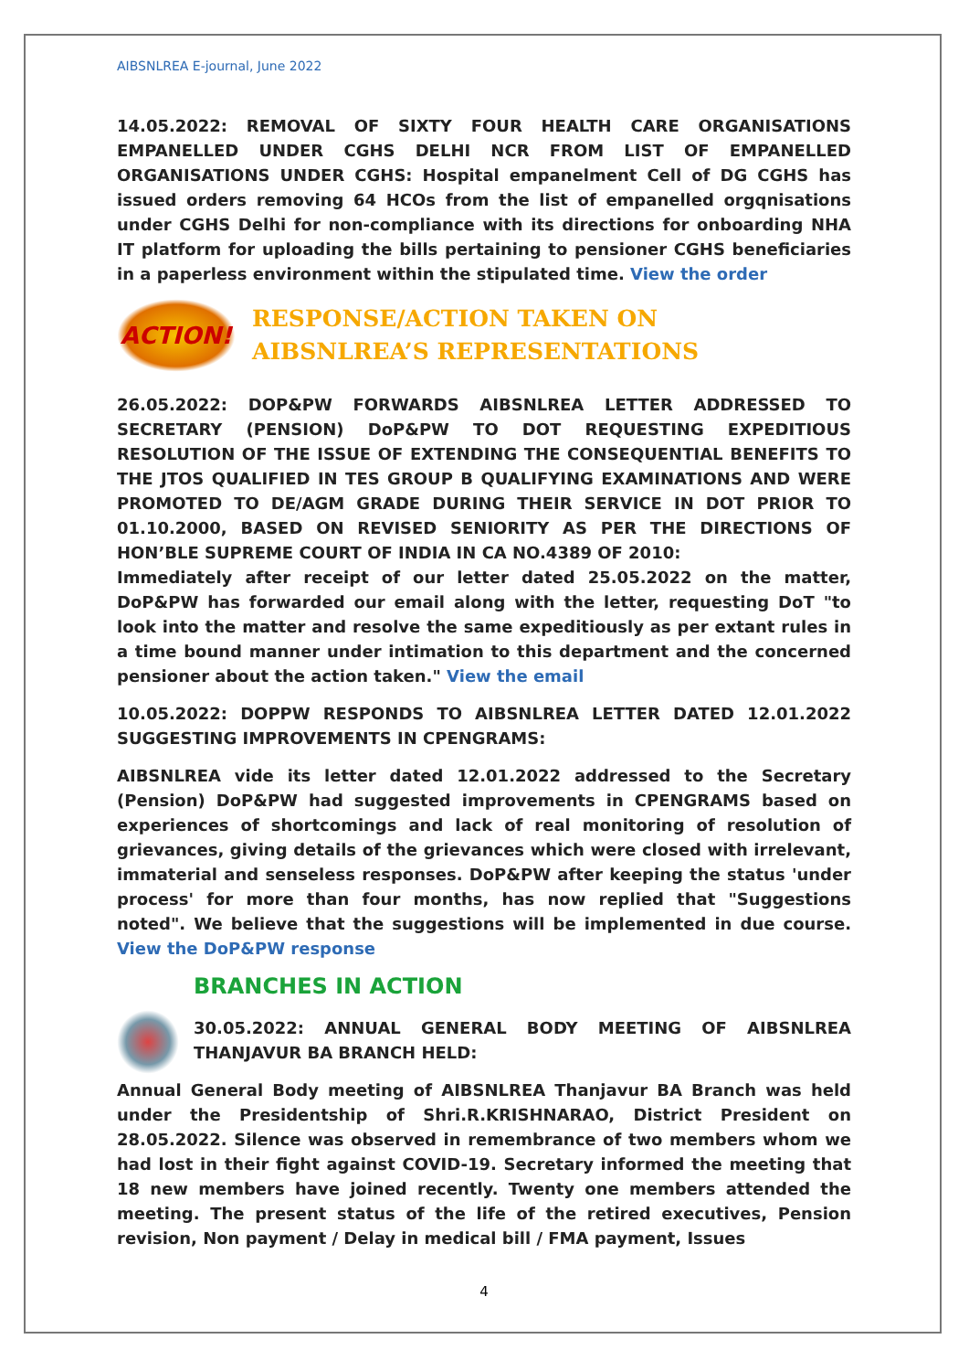AIBSNLREA E-journal, June 2022
14.05.2022: REMOVAL OF SIXTY FOUR HEALTH CARE ORGANISATIONS EMPANELLED UNDER CGHS DELHI NCR FROM LIST OF EMPANELLED ORGANISATIONS UNDER CGHS: Hospital empanelment Cell of DG CGHS has issued orders removing 64 HCOs from the list of empanelled orgqnisations under CGHS Delhi for non-compliance with its directions for onboarding NHA IT platform for uploading the bills pertaining to pensioner CGHS beneficiaries in a paperless environment within the stipulated time. View the order
ACTION!
RESPONSE/ACTION TAKEN ON
AIBSNLREA’S REPRESENTATIONS
26.05.2022: DOP&PW FORWARDS AIBSNLREA LETTER ADDRESSED TO SECRETARY (PENSION) DoP&PW TO DOT REQUESTING EXPEDITIOUS RESOLUTION OF THE ISSUE OF EXTENDING THE CONSEQUENTIAL BENEFITS TO THE JTOS QUALIFIED IN TES GROUP B QUALIFYING EXAMINATIONS AND WERE PROMOTED TO DE/AGM GRADE DURING THEIR SERVICE IN DOT PRIOR TO 01.10.2000, BASED ON REVISED SENIORITY AS PER THE DIRECTIONS OF HON’BLE SUPREME COURT OF INDIA IN CA NO.4389 OF 2010:
Immediately after receipt of our letter dated 25.05.2022 on the matter, DoP&PW has forwarded our email along with the letter, requesting DoT "to look into the matter and resolve the same expeditiously as per extant rules in a time bound manner under intimation to this department and the concerned pensioner about the action taken." View the email
10.05.2022: DOPPW RESPONDS TO AIBSNLREA LETTER DATED 12.01.2022 SUGGESTING IMPROVEMENTS IN CPENGRAMS:
AIBSNLREA vide its letter dated 12.01.2022 addressed to the Secretary (Pension) DoP&PW had suggested improvements in CPENGRAMS based on experiences of shortcomings and lack of real monitoring of resolution of grievances, giving details of the grievances which were closed with irrelevant, immaterial and senseless responses. DoP&PW after keeping the status 'under process' for more than four months, has now replied that "Suggestions noted". We believe that the suggestions will be implemented in due course. View the DoP&PW response
BRANCHES IN ACTION
30.05.2022: ANNUAL GENERAL BODY MEETING OF AIBSNLREA THANJAVUR BA BRANCH HELD:
Annual General Body meeting of AIBSNLREA Thanjavur BA Branch was held under the Presidentship of Shri.R.KRISHNARAO, District President on 28.05.2022. Silence was observed in remembrance of two members whom we had lost in their fight against COVID-19. Secretary informed the meeting that 18 new members have joined recently. Twenty one members attended the meeting. The present status of the life of the retired executives, Pension revision, Non payment / Delay in medical bill / FMA payment, Issues
4